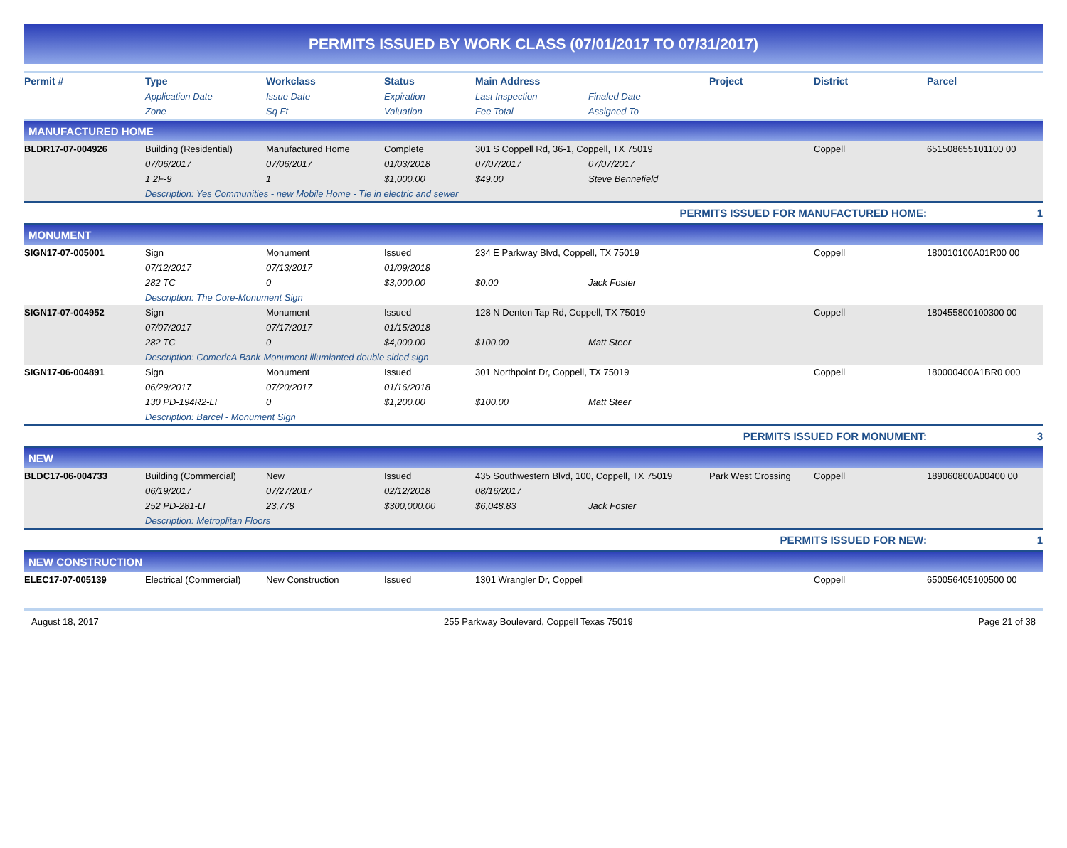PERMITS ISSUED BY WORK CLASS (07/01/2017 TO 07/31/2017)
| Permit # | Type | Workclass | Status | Main Address | | Project | District | Parcel |
| --- | --- | --- | --- | --- | --- | --- | --- | --- |
| | Application Date | Issue Date | Expiration | Last Inspection | Finaled Date | | | |
| | Zone | Sq Ft | Valuation | Fee Total | Assigned To | | | |
| MANUFACTURED HOME | | | | | | | | |
| BLDR17-07-004926 | Building (Residential) | Manufactured Home | Complete | 301 S Coppell Rd, 36-1, Coppell, TX 75019 | | | Coppell | 651508655101100 00 |
| | 07/06/2017 | 07/06/2017 | 01/03/2018 | 07/07/2017 | 07/07/2017 | | | |
| | 1 2F-9 | 1 | $1,000.00 | $49.00 | Steve Bennefield | | | |
| | Description: Yes Communities - new Mobile Home - Tie in electric and sewer | | | | | | | |
| PERMITS ISSUED FOR MANUFACTURED HOME: | | | | | | | | 1 |
| MONUMENT | | | | | | | | |
| SIGN17-07-005001 | Sign | Monument | Issued | 234 E Parkway Blvd, Coppell, TX 75019 | | | Coppell | 180010100A01R00 00 |
| | 07/12/2017 | 07/13/2017 | 01/09/2018 | | | | | |
| | 282 TC | 0 | $3,000.00 | $0.00 | Jack Foster | | | |
| | Description: The Core-Monument Sign | | | | | | | |
| SIGN17-07-004952 | Sign | Monument | Issued | 128 N Denton Tap Rd, Coppell, TX 75019 | | | Coppell | 180455800100300 00 |
| | 07/07/2017 | 07/17/2017 | 01/15/2018 | | | | | |
| | 282 TC | 0 | $4,000.00 | $100.00 | Matt Steer | | | |
| | Description: ComericA Bank-Monument illumianted double sided sign | | | | | | | |
| SIGN17-06-004891 | Sign | Monument | Issued | 301 Northpoint Dr, Coppell, TX 75019 | | | Coppell | 180000400A1BR0 000 |
| | 06/29/2017 | 07/20/2017 | 01/16/2018 | | | | | |
| | 130 PD-194R2-LI | 0 | $1,200.00 | $100.00 | Matt Steer | | | |
| | Description: Barcel - Monument Sign | | | | | | | |
| PERMITS ISSUED FOR MONUMENT: | | | | | | | | 3 |
| NEW | | | | | | | | |
| BLDC17-06-004733 | Building (Commercial) | New | Issued | 435 Southwestern Blvd, 100, Coppell, TX 75019 | | Park West Crossing | Coppell | 189060800A00400 00 |
| | 06/19/2017 | 07/27/2017 | 02/12/2018 | 08/16/2017 | | | | |
| | 252 PD-281-LI | 23,778 | $300,000.00 | $6,048.83 | Jack Foster | | | |
| | Description: Metroplitan Floors | | | | | | | |
| PERMITS ISSUED FOR NEW: | | | | | | | | 1 |
| NEW CONSTRUCTION | | | | | | | | |
| ELEC17-07-005139 | Electrical (Commercial) | New Construction | Issued | 1301 Wrangler Dr, Coppell | | | Coppell | 650056405100500 00 |
August 18, 2017 255 Parkway Boulevard, Coppell Texas 75019 Page 21 of 38